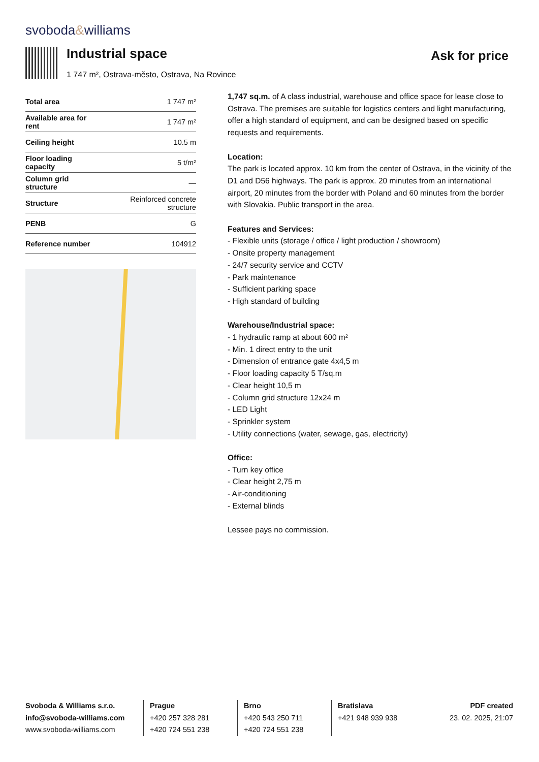svoboda&williams
Industrial space
1 747 m², Ostrava-město, Ostrava, Na Rovince
Ask for price
| Total area | 1 747 m² |
| Available area for rent | 1 747 m² |
| Ceiling height | 10.5 m |
| Floor loading capacity | 5 t/m² |
| Column grid structure | — |
| Structure | Reinforced concrete structure |
| PENB | G |
| Reference number | 104912 |
1,747 sq.m. of A class industrial, warehouse and office space for lease close to Ostrava. The premises are suitable for logistics centers and light manufacturing, offer a high standard of equipment, and can be designed based on specific requests and requirements.
Location:
The park is located approx. 10 km from the center of Ostrava, in the vicinity of the D1 and D56 highways. The park is approx. 20 minutes from an international airport, 20 minutes from the border with Poland and 60 minutes from the border with Slovakia. Public transport in the area.
Features and Services:
- Flexible units (storage / office / light production / showroom)
- Onsite property management
- 24/7 security service and CCTV
- Park maintenance
- Sufficient parking space
- High standard of building
Warehouse/Industrial space:
- 1 hydraulic ramp at about 600 m²
- Min. 1 direct entry to the unit
- Dimension of entrance gate 4x4,5 m
- Floor loading capacity 5 T/sq.m
- Clear height 10,5 m
- Column grid structure 12x24 m
- LED Light
- Sprinkler system
- Utility connections (water, sewage, gas, electricity)
Office:
- Turn key office
- Clear height 2,75 m
- Air-conditioning
- External blinds
Lessee pays no commission.
Svoboda & Williams s.r.o.
info@svoboda-williams.com
www.svoboda-williams.com
Prague
+420 257 328 281
+420 724 551 238
Brno
+420 543 250 711
+420 724 551 238
Bratislava
+421 948 939 938
PDF created
23. 02. 2025, 21:07